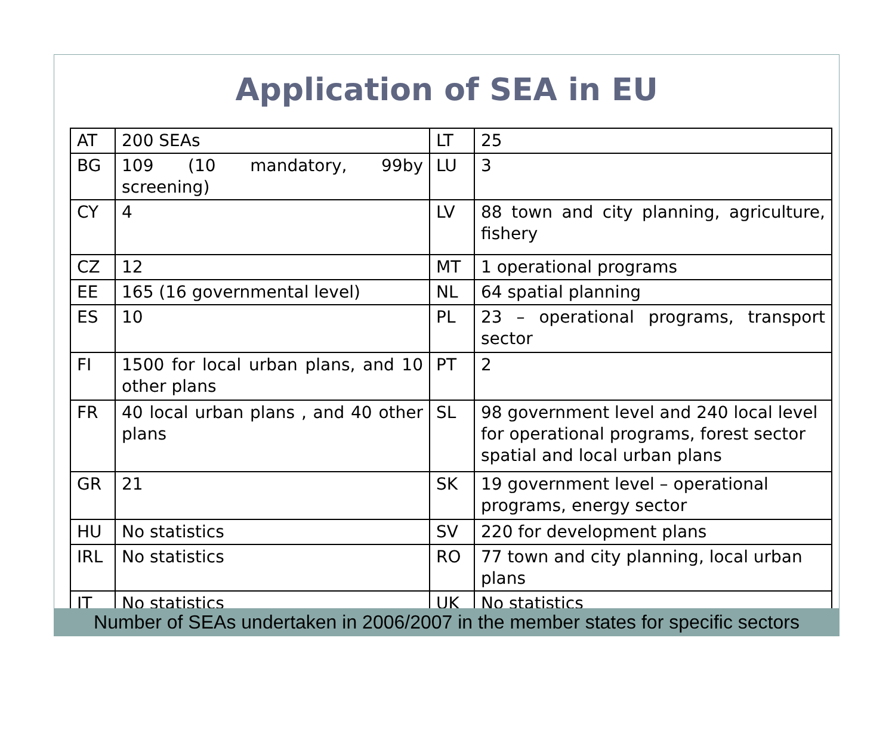Application of SEA in EU
| AT | 200 SEAs | LT | 25 |
| BG | 109 (10 mandatory, 99by screening) | LU | 3 |
| CY | 4 | LV | 88 town and city planning, agriculture, fishery |
| CZ | 12 | MT | 1 operational programs |
| EE | 165 (16 governmental level) | NL | 64 spatial planning |
| ES | 10 | PL | 23 – operational programs, transport sector |
| FI | 1500 for local urban plans, and 10 other plans | PT | 2 |
| FR | 40 local urban plans , and 40 other plans | SL | 98 government level and 240 local level for operational programs, forest sector spatial and local urban plans |
| GR | 21 | SK | 19 government level – operational programs, energy sector |
| HU | No statistics | SV | 220 for development plans |
| IRL | No statistics | RO | 77 town and city planning, local urban plans |
| IT | No statistics | UK | No statistics |
Number of SEAs undertaken in 2006/2007 in the member states for specific sectors